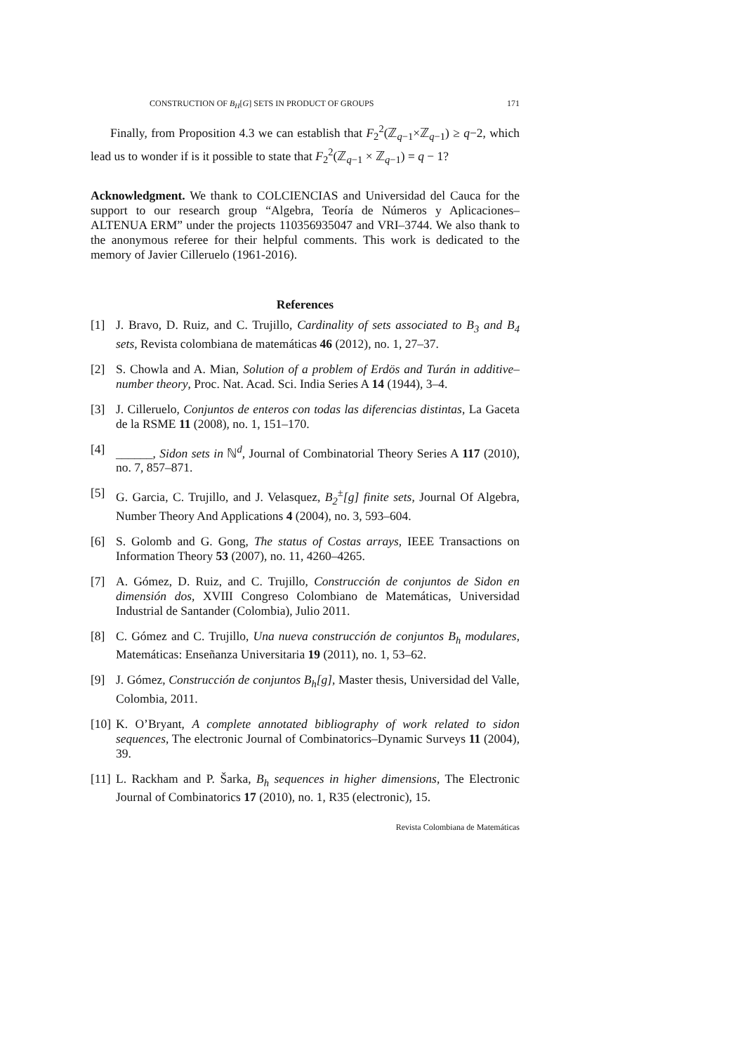CONSTRUCTION OF B<sub>H</sub>[G] SETS IN PRODUCT OF GROUPS 171
Finally, from Proposition 4.3 we can establish that F<sub>2</sub><sup>2</sup>(ℤ<sub>q−1</sub>×ℤ<sub>q−1</sub>) ≥ q−2, which lead us to wonder if is it possible to state that F<sub>2</sub><sup>2</sup>(ℤ<sub>q−1</sub> × ℤ<sub>q−1</sub>) = q − 1?
Acknowledgment. We thank to COLCIENCIAS and Universidad del Cauca for the support to our research group “Algebra, Teoría de Números y Aplicaciones–ALTENUA ERM” under the projects 110356935047 and VRI–3744. We also thank to the anonymous referee for their helpful comments. This work is dedicated to the memory of Javier Cilleruelo (1961-2016).
References
[1] J. Bravo, D. Ruiz, and C. Trujillo, Cardinality of sets associated to B<sub>3</sub> and B<sub>4</sub> sets, Revista colombiana de matemáticas 46 (2012), no. 1, 27–37.
[2] S. Chowla and A. Mian, Solution of a problem of Erdös and Turán in additive–number theory, Proc. Nat. Acad. Sci. India Series A 14 (1944), 3–4.
[3] J. Cilleruelo, Conjuntos de enteros con todas las diferencias distintas, La Gaceta de la RSME 11 (2008), no. 1, 151–170.
[4] ______, Sidon sets in ℕ<sup>d</sup>, Journal of Combinatorial Theory Series A 117 (2010), no. 7, 857–871.
[5] G. Garcia, C. Trujillo, and J. Velasquez, B<sub>2</sub><sup>±</sup>[g] finite sets, Journal Of Algebra, Number Theory And Applications 4 (2004), no. 3, 593–604.
[6] S. Golomb and G. Gong, The status of Costas arrays, IEEE Transactions on Information Theory 53 (2007), no. 11, 4260–4265.
[7] A. Gómez, D. Ruiz, and C. Trujillo, Construcción de conjuntos de Sidon en dimensión dos, XVIII Congreso Colombiano de Matemáticas, Universidad Industrial de Santander (Colombia), Julio 2011.
[8] C. Gómez and C. Trujillo, Una nueva construcción de conjuntos B<sub>h</sub> modulares, Matemáticas: Enseñanza Universitaria 19 (2011), no. 1, 53–62.
[9] J. Gómez, Construcción de conjuntos B<sub>h</sub>[g], Master thesis, Universidad del Valle, Colombia, 2011.
[10] K. O’Bryant, A complete annotated bibliography of work related to sidon sequences, The electronic Journal of Combinatorics–Dynamic Surveys 11 (2004), 39.
[11] L. Rackham and P. Šarka, B<sub>h</sub> sequences in higher dimensions, The Electronic Journal of Combinatorics 17 (2010), no. 1, R35 (electronic), 15.
Revista Colombiana de Matemáticas